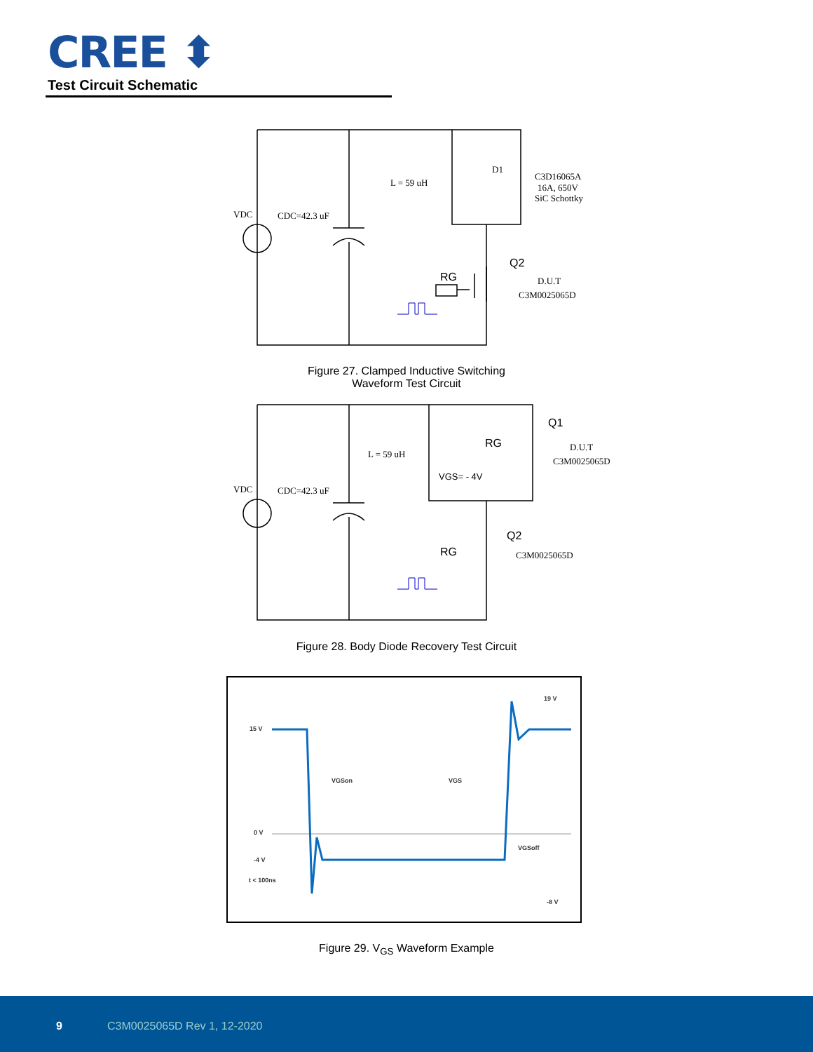CREE ⬍
Test Circuit Schematic
VDC
CDC=42.3 uF
L = 59 uH
D1
C3D16065A
16A, 650V
SiC Schottky
Q2
RG
D.U.T
C3M0025065D
Figure 27. Clamped Inductive Switching
Waveform Test Circuit
VDC
CDC=42.3 uF
L = 59 uH
RG
Q1
D.U.T
C3M0025065D
VGS= - 4V
Q2
RG
C3M0025065D
Figure 28. Body Diode Recovery Test Circuit
15 V
0 V
-4 V
t < 100ns
19 V
-8 V
VGSon
VGS
VGSoff
Figure 29. V<sub>GS</sub> Waveform Example
9 C3M0025065D Rev 1, 12-2020